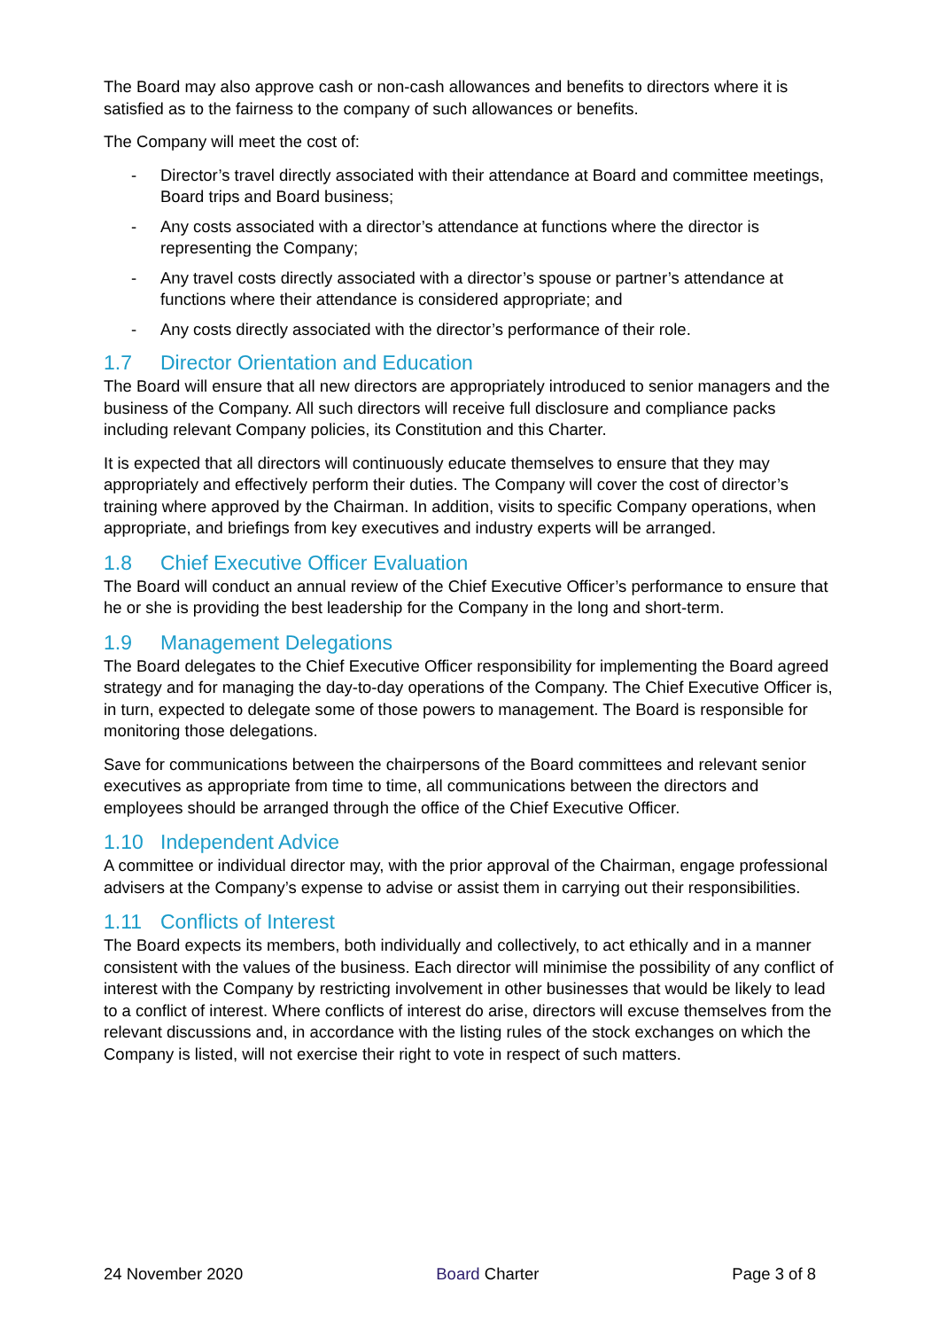The Board may also approve cash or non-cash allowances and benefits to directors where it is satisfied as to the fairness to the company of such allowances or benefits.
The Company will meet the cost of:
- Director’s travel directly associated with their attendance at Board and committee meetings, Board trips and Board business;
- Any costs associated with a director’s attendance at functions where the director is representing the Company;
- Any travel costs directly associated with a director’s spouse or partner’s attendance at functions where their attendance is considered appropriate; and
- Any costs directly associated with the director’s performance of their role.
1.7 Director Orientation and Education
The Board will ensure that all new directors are appropriately introduced to senior managers and the business of the Company. All such directors will receive full disclosure and compliance packs including relevant Company policies, its Constitution and this Charter.
It is expected that all directors will continuously educate themselves to ensure that they may appropriately and effectively perform their duties. The Company will cover the cost of director’s training where approved by the Chairman. In addition, visits to specific Company operations, when appropriate, and briefings from key executives and industry experts will be arranged.
1.8 Chief Executive Officer Evaluation
The Board will conduct an annual review of the Chief Executive Officer’s performance to ensure that he or she is providing the best leadership for the Company in the long and short-term.
1.9 Management Delegations
The Board delegates to the Chief Executive Officer responsibility for implementing the Board agreed strategy and for managing the day-to-day operations of the Company. The Chief Executive Officer is, in turn, expected to delegate some of those powers to management. The Board is responsible for monitoring those delegations.
Save for communications between the chairpersons of the Board committees and relevant senior executives as appropriate from time to time, all communications between the directors and employees should be arranged through the office of the Chief Executive Officer.
1.10 Independent Advice
A committee or individual director may, with the prior approval of the Chairman, engage professional advisers at the Company’s expense to advise or assist them in carrying out their responsibilities.
1.11 Conflicts of Interest
The Board expects its members, both individually and collectively, to act ethically and in a manner consistent with the values of the business. Each director will minimise the possibility of any conflict of interest with the Company by restricting involvement in other businesses that would be likely to lead to a conflict of interest. Where conflicts of interest do arise, directors will excuse themselves from the relevant discussions and, in accordance with the listing rules of the stock exchanges on which the Company is listed, will not exercise their right to vote in respect of such matters.
24 November 2020 Board Charter Page 3 of 8